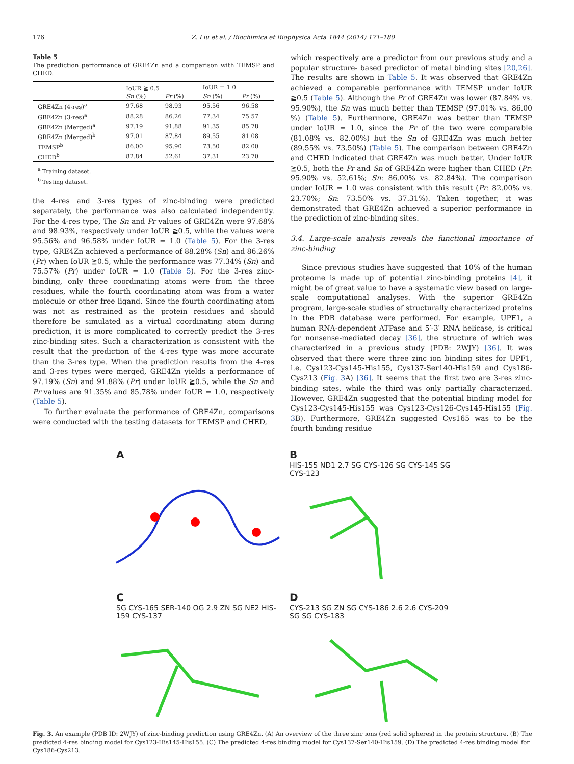176 Z. Liu et al. / Biochimica et Biophysica Acta 1844 (2014) 171–180
Table 5
The prediction performance of GRE4Zn and a comparison with TEMSP and CHED.
| | IoUR ≧ 0.5 | | IoUR = 1.0 | |
| --- | --- | --- | --- | --- |
| | Sn (%) | Pr (%) | Sn (%) | Pr (%) |
| GRE4Zn (4-res)<sup>a</sup> | 97.68 | 98.93 | 95.56 | 96.58 |
| GRE4Zn (3-res)<sup>a</sup> | 88.28 | 86.26 | 77.34 | 75.57 |
| GRE4Zn (Merged)<sup>a</sup> | 97.19 | 91.88 | 91.35 | 85.78 |
| GRE4Zn (Merged)<sup>b</sup> | 97.01 | 87.84 | 89.55 | 81.08 |
| TEMSP<sup>b</sup> | 86.00 | 95.90 | 73.50 | 82.00 |
| CHED<sup>b</sup> | 82.84 | 52.61 | 37.31 | 23.70 |
<sup>a</sup> Training dataset.
<sup>b</sup> Testing dataset.
the 4-res and 3-res types of zinc-binding were predicted separately, the performance was also calculated independently. For the 4-res type, The Sn and Pr values of GRE4Zn were 97.68% and 98.93%, respectively under IoUR ≧0.5, while the values were 95.56% and 96.58% under IoUR = 1.0 (Table 5). For the 3-res type, GRE4Zn achieved a performance of 88.28% (Sn) and 86.26% (Pr) when IoUR ≧0.5, while the performance was 77.34% (Sn) and 75.57% (Pr) under IoUR = 1.0 (Table 5). For the 3-res zinc-binding, only three coordinating atoms were from the three residues, while the fourth coordinating atom was from a water molecule or other free ligand. Since the fourth coordinating atom was not as restrained as the protein residues and should therefore be simulated as a virtual coordinating atom during prediction, it is more complicated to correctly predict the 3-res zinc-binding sites. Such a characterization is consistent with the result that the prediction of the 4-res type was more accurate than the 3-res type. When the prediction results from the 4-res and 3-res types were merged, GRE4Zn yields a performance of 97.19% (Sn) and 91.88% (Pr) under IoUR ≧0.5, while the Sn and Pr values are 91.35% and 85.78% under IoUR = 1.0, respectively (Table 5).
To further evaluate the performance of GRE4Zn, comparisons were conducted with the testing datasets for TEMSP and CHED,
which respectively are a predictor from our previous study and a popular structure- based predictor of metal binding sites [20,26]. The results are shown in Table 5. It was observed that GRE4Zn achieved a comparable performance with TEMSP under IoUR ≧0.5 (Table 5). Although the Pr of GRE4Zn was lower (87.84% vs. 95.90%), the Sn was much better than TEMSP (97.01% vs. 86.00 %) (Table 5). Furthermore, GRE4Zn was better than TEMSP under IoUR = 1.0, since the Pr of the two were comparable (81.08% vs. 82.00%) but the Sn of GRE4Zn was much better (89.55% vs. 73.50%) (Table 5). The comparison between GRE4Zn and CHED indicated that GRE4Zn was much better. Under IoUR ≧0.5, both the Pr and Sn of GRE4Zn were higher than CHED (Pr: 95.90% vs. 52.61%; Sn: 86.00% vs. 82.84%). The comparison under IoUR = 1.0 was consistent with this result (Pr: 82.00% vs. 23.70%; Sn: 73.50% vs. 37.31%). Taken together, it was demonstrated that GRE4Zn achieved a superior performance in the prediction of zinc-binding sites.
3.4. Large-scale analysis reveals the functional importance of zinc-binding
Since previous studies have suggested that 10% of the human proteome is made up of potential zinc-binding proteins [4], it might be of great value to have a systematic view based on large-scale computational analyses. With the superior GRE4Zn program, large-scale studies of structurally characterized proteins in the PDB database were performed. For example, UPF1, a human RNA-dependent ATPase and 5′-3′ RNA helicase, is critical for nonsense-mediated decay [36], the structure of which was characterized in a previous study (PDB: 2WJY) [36]. It was observed that there were three zinc ion binding sites for UPF1, i.e. Cys123-Cys145-His155, Cys137-Ser140-His159 and Cys186-Cys213 (Fig. 3 A) [36]. It seems that the first two are 3-res zinc-binding sites, while the third was only partially characterized. However, GRE4Zn suggested that the potential binding model for Cys123-Cys145-His155 was Cys123-Cys126-Cys145-His155 (Fig. 3 B). Furthermore, GRE4Zn suggested Cys165 was to be the fourth binding residue
A
B
HIS-155 ND1 2.7 SG CYS-126 SG CYS-145 SG CYS-123
C
SG CYS-165 SER-140 OG 2.9 ZN SG NE2 HIS-159 CYS-137
D
CYS-213 SG ZN SG CYS-186 2.6 2.6 CYS-209 SG SG CYS-183
Fig. 3. An example (PDB ID: 2WJY) of zinc-binding prediction using GRE4Zn. (A) An overview of the three zinc ions (red solid spheres) in the protein structure. (B) The predicted 4-res binding model for Cys123-His145-His155. (C) The predicted 4-res binding model for Cys137-Ser140-His159. (D) The predicted 4-res binding model for Cys186-Cys213.